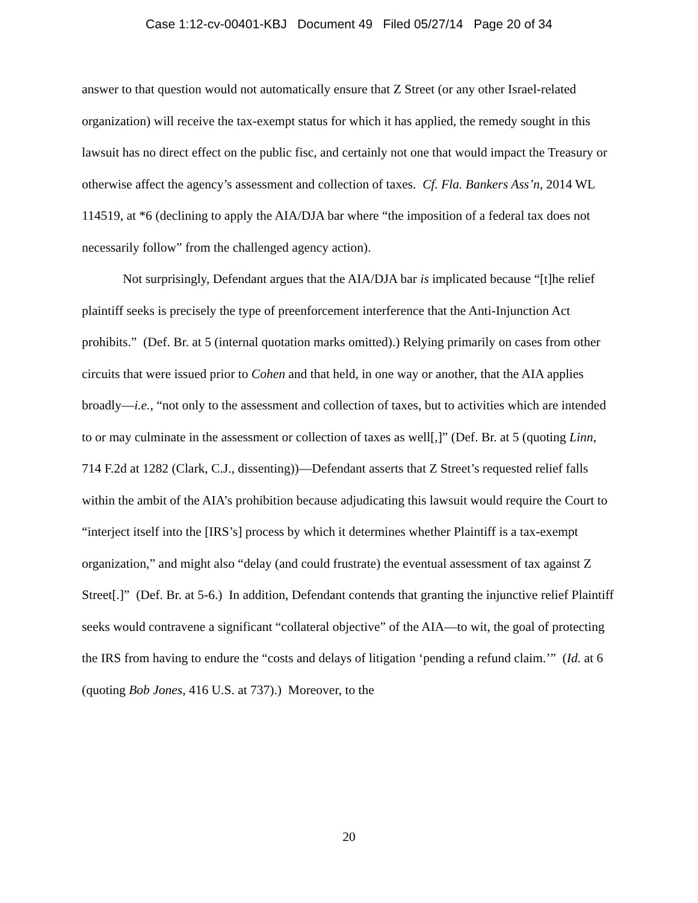Case 1:12-cv-00401-KBJ Document 49 Filed 05/27/14 Page 20 of 34
answer to that question would not automatically ensure that Z Street (or any other Israel-related organization) will receive the tax-exempt status for which it has applied, the remedy sought in this lawsuit has no direct effect on the public fisc, and certainly not one that would impact the Treasury or otherwise affect the agency’s assessment and collection of taxes. Cf. Fla. Bankers Ass’n, 2014 WL 114519, at *6 (declining to apply the AIA/DJA bar where “the imposition of a federal tax does not necessarily follow” from the challenged agency action).
Not surprisingly, Defendant argues that the AIA/DJA bar is implicated because “[t]he relief plaintiff seeks is precisely the type of preenforcement interference that the Anti-Injunction Act prohibits.” (Def. Br. at 5 (internal quotation marks omitted).) Relying primarily on cases from other circuits that were issued prior to Cohen and that held, in one way or another, that the AIA applies broadly—i.e., “not only to the assessment and collection of taxes, but to activities which are intended to or may culminate in the assessment or collection of taxes as well[,]” (Def. Br. at 5 (quoting Linn, 714 F.2d at 1282 (Clark, C.J., dissenting))—Defendant asserts that Z Street’s requested relief falls within the ambit of the AIA’s prohibition because adjudicating this lawsuit would require the Court to “interject itself into the [IRS’s] process by which it determines whether Plaintiff is a tax-exempt organization,” and might also “delay (and could frustrate) the eventual assessment of tax against Z Street[.]” (Def. Br. at 5-6.) In addition, Defendant contends that granting the injunctive relief Plaintiff seeks would contravene a significant “collateral objective” of the AIA—to wit, the goal of protecting the IRS from having to endure the “costs and delays of litigation ‘pending a refund claim.’” (Id. at 6 (quoting Bob Jones, 416 U.S. at 737).) Moreover, to the
20